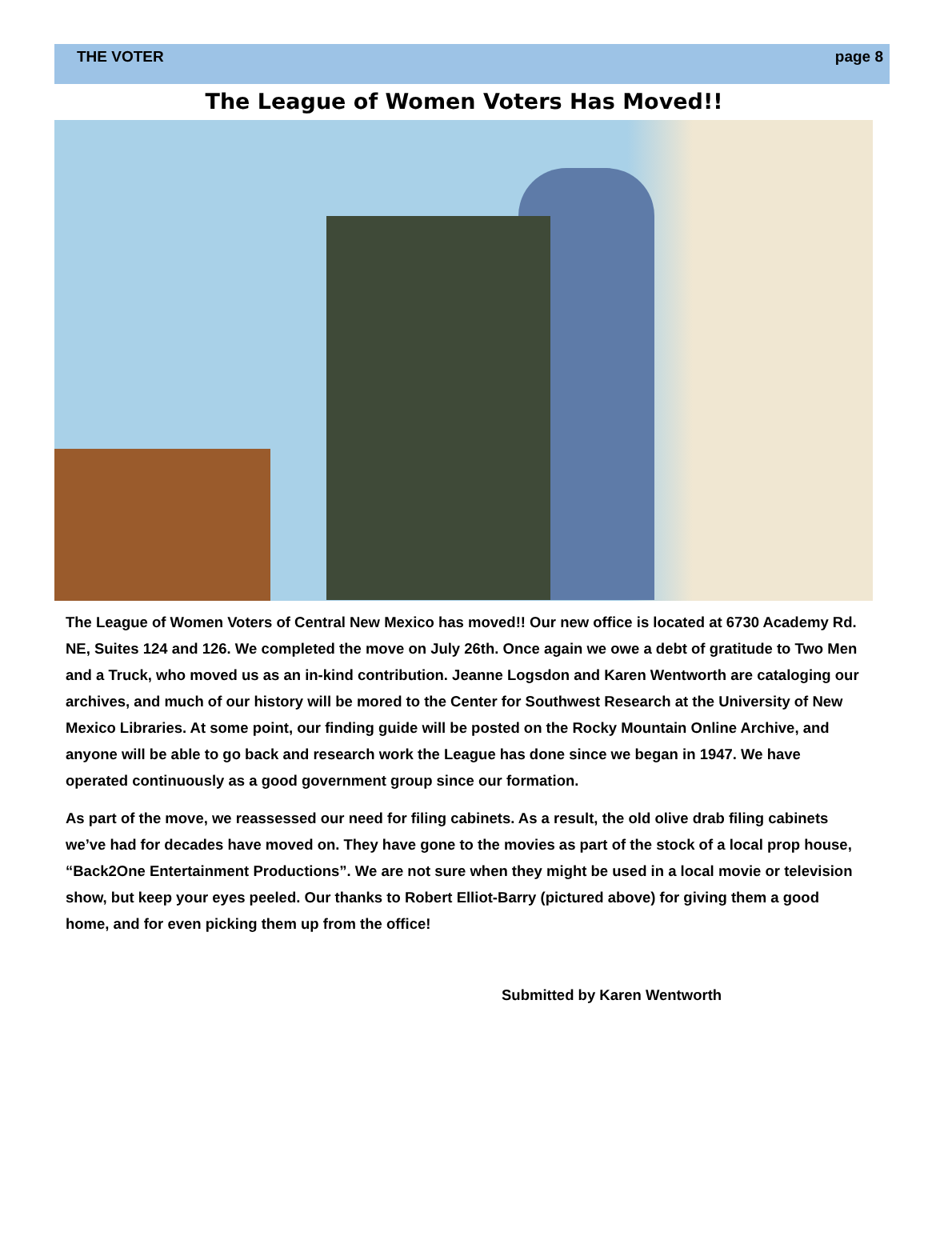THE VOTER page 8
The League of Women Voters Has Moved!!
The League of Women Voters of Central New Mexico has moved!! Our new office is located at 6730 Academy Rd. NE, Suites 124 and 126. We completed the move on July 26th. Once again we owe a debt of gratitude to Two Men and a Truck, who moved us as an in-kind contribution. Jeanne Logsdon and Karen Wentworth are cataloging our archives, and much of our history will be mored to the Center for Southwest Research at the University of New Mexico Libraries. At some point, our finding guide will be posted on the Rocky Mountain Online Archive, and anyone will be able to go back and research work the League has done since we began in 1947. We have operated continuously as a good government group since our formation.
As part of the move, we reassessed our need for filing cabinets. As a result, the old olive drab filing cabinets we’ve had for decades have moved on. They have gone to the movies as part of the stock of a local prop house, “Back2One Entertainment Productions”. We are not sure when they might be used in a local movie or television show, but keep your eyes peeled. Our thanks to Robert Elliot-Barry (pictured above) for giving them a good home, and for even picking them up from the office!
Submitted by Karen Wentworth